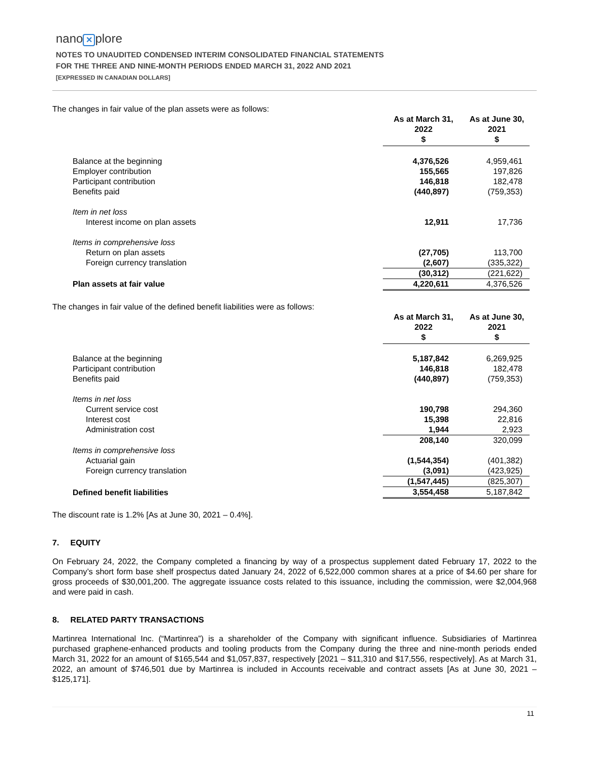nano ✕ plore
NOTES TO UNAUDITED CONDENSED INTERIM CONSOLIDATED FINANCIAL STATEMENTS
FOR THE THREE AND NINE-MONTH PERIODS ENDED MARCH 31, 2022 AND 2021
[EXPRESSED IN CANADIAN DOLLARS]
The changes in fair value of the plan assets were as follows:
| | As at March 31, 2022 $ | As at June 30, 2021 $ |
| Balance at the beginning | 4,376,526 | 4,959,461 |
| Employer contribution | 155,565 | 197,826 |
| Participant contribution | 146,818 | 182,478 |
| Benefits paid | (440,897) | (759,353) |
| Item in net loss | | |
| Interest income on plan assets | 12,911 | 17,736 |
| Items in comprehensive loss | | |
| Return on plan assets | (27,705) | 113,700 |
| Foreign currency translation | (2,607) | (335,322) |
| | (30,312) | (221,622) |
| Plan assets at fair value | 4,220,611 | 4,376,526 |
The changes in fair value of the defined benefit liabilities were as follows:
| | As at March 31, 2022 $ | As at June 30, 2021 $ |
| Balance at the beginning | 5,187,842 | 6,269,925 |
| Participant contribution | 146,818 | 182,478 |
| Benefits paid | (440,897) | (759,353) |
| Items in net loss | | |
| Current service cost | 190,798 | 294,360 |
| Interest cost | 15,398 | 22,816 |
| Administration cost | 1,944 | 2,923 |
| | 208,140 | 320,099 |
| Items in comprehensive loss | | |
| Actuarial gain | (1,544,354) | (401,382) |
| Foreign currency translation | (3,091) | (423,925) |
| | (1,547,445) | (825,307) |
| Defined benefit liabilities | 3,554,458 | 5,187,842 |
The discount rate is 1.2% [As at June 30, 2021 – 0.4%].
7. EQUITY
On February 24, 2022, the Company completed a financing by way of a prospectus supplement dated February 17, 2022 to the Company’s short form base shelf prospectus dated January 24, 2022 of 6,522,000 common shares at a price of $4.60 per share for gross proceeds of $30,001,200. The aggregate issuance costs related to this issuance, including the commission, were $2,004,968 and were paid in cash.
8. RELATED PARTY TRANSACTIONS
Martinrea International Inc. (“Martinrea”) is a shareholder of the Company with significant influence. Subsidiaries of Martinrea purchased graphene-enhanced products and tooling products from the Company during the three and nine-month periods ended March 31, 2022 for an amount of $165,544 and $1,057,837, respectively [2021 – $11,310 and $17,556, respectively]. As at March 31, 2022, an amount of $746,501 due by Martinrea is included in Accounts receivable and contract assets [As at June 30, 2021 – $125,171].
11